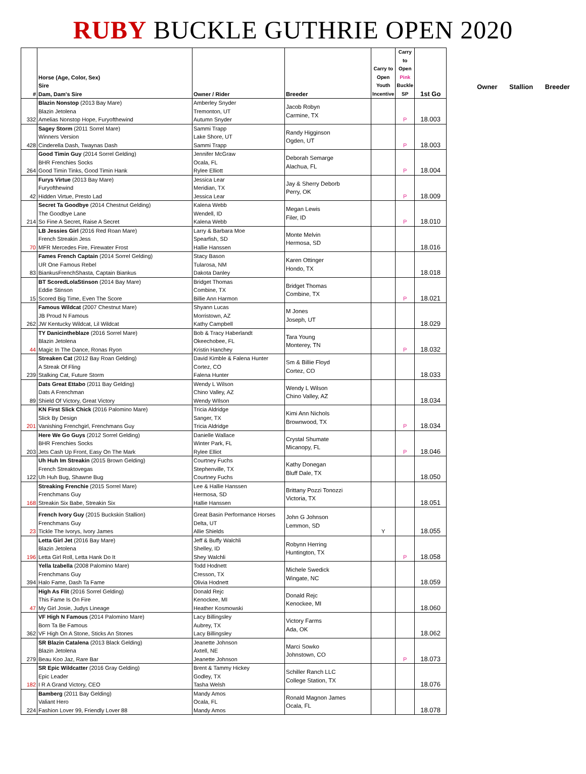RUBY BUCKLE GUTHRIE OPEN 2020
| # | Horse (Age, Color, Sex) Sire Dam, Dam's Sire | Owner / Rider | Breeder | Carry to Open Youth Incentive | Carry to Open Pink Buckle SP | 1st Go |
| --- | --- | --- | --- | --- | --- | --- |
| 332 | Blazin Nonstop (2013 Bay Mare) Blazin Jetolena Amelias Nonstop Hope, Furyofthewind | Amberley Snyder Tremonton, UT Autumn Snyder | Jacob Robyn Carmine, TX | | P | 18.003 |
| 428 | Sagey Storm (2011 Sorrel Mare) Winners Version Cinderella Dash, Twaynas Dash | Sammi Trapp Lake Shore, UT Sammi Trapp | Randy Higginson Ogden, UT | | P | 18.003 |
| 264 | Good Timin Guy (2014 Sorrel Gelding) BHR Frenchies Socks Good Timin Tinks, Good Timin Hank | Jennifer McGraw Ocala, FL Rylee Elliott | Deborah Semarge Alachua, FL | | P | 18.004 |
| 42 | Furys Virtue (2013 Bay Mare) Furyofthewind Hidden Virtue, Presto Lad | Jessica Lear Meridian, TX Jessica Lear | Jay & Sherry Deborb Perry, OK | | P | 18.009 |
| 214 | Secret Ta Goodbye (2014 Chestnut Gelding) The Goodbye Lane So Fine A Secret, Raise A Secret | Kalena Webb Wendell, ID Kalena Webb | Megan Lewis Filer, ID | | P | 18.010 |
| 70 | LB Jessies Girl (2016 Red Roan Mare) French Streakin Jess MFR Mercedes Fire, Firewater Frost | Larry & Barbara Moe Spearfish, SD Hallie Hanssen | Monte Melvin Hermosa, SD | | | 18.016 |
| 83 | Fames French Captain (2014 Sorrel Gelding) UR One Famous Rebel BiankusFrenchShasta, Captain Biankus | Stacy Bason Tularosa, NM Dakota Danley | Karen Ottinger Hondo, TX | | | 18.018 |
| 15 | BT ScoredLolaStinson (2014 Bay Mare) Eddie Stinson Scored Big Time, Even The Score | Bridget Thomas Combine, TX Billie Ann Harmon | Bridget Thomas Combine, TX | | P | 18.021 |
| 262 | Famous Wildcat (2007 Chestnut Mare) JB Proud N Famous JW Kentucky Wildcat, Lil Wildcat | Shyann Lucas Morristown, AZ Kathy Campbell | M Jones Joseph, UT | | | 18.029 |
| 44 | TY Danicintheblaze (2016 Sorrel Mare) Blazin Jetolena Magic In The Dance, Ronas Ryon | Bob & Tracy Haberlandt Okeechobee, FL Kristin Hanchey | Tara Young Monterey, TN | | P | 18.032 |
| 239 | Streaken Cat (2012 Bay Roan Gelding) A Streak Of Fling Stalking Cat, Future Storm | David Kimble & Falena Hunter Cortez, CO Falena Hunter | Sm & Billie Floyd Cortez, CO | | | 18.033 |
| 89 | Dats Great Ettabo (2011 Bay Gelding) Dats A Frenchman Shield Of Victory, Great Victory | Wendy L Wilson Chino Valley, AZ Wendy WIlson | Wendy L Wilson Chino Valley, AZ | | | 18.034 |
| 201 | KN First Slick Chick (2016 Palomino Mare) Slick By Design Vanishing Frenchgirl, Frenchmans Guy | Tricia Aldridge Sanger, TX Tricia Aldridge | Kimi Ann Nichols Brownwood, TX | | P | 18.034 |
| 203 | Here We Go Guys (2012 Sorrel Gelding) BHR Frenchies Socks Jets Cash Up Front, Easy On The Mark | Danielle Wallace Winter Park, FL Rylee Elliot | Crystal Shumate Micanopy, FL | | P | 18.046 |
| 122 | Uh Huh Im Streakin (2015 Brown Gelding) French Streaktovegas Uh Huh Bug, Shawne Bug | Courtney Fuchs Stephenville, TX Courtney Fuchs | Kathy Donegan Bluff Dale, TX | | | 18.050 |
| 168 | Streaking Frenchie (2015 Sorrel Mare) Frenchmans Guy Streakin Six Babe, Streakin Six | Lee & Hallie Hanssen Hermosa, SD Hallie Hanssen | Brittany Pozzi Tonozzi Victoria, TX | | | 18.051 |
| 23 | French Ivory Guy (2015 Buckskin Stallion) Frenchmans Guy Tickle The Ivorys, Ivory James | Great Basin Performance Horses Delta, UT Allie Shields | John G Johnson Lemmon, SD | Y | | 18.055 |
| 196 | Letta Girl Jet (2016 Bay Mare) Blazin Jetolena Letta Girl Roll, Letta Hank Do It | Jeff & Buffy Walchli Shelley, ID Shey Walchli | Robynn Herring Huntington, TX | | P | 18.058 |
| 394 | Yella Izabella (2008 Palomino Mare) Frenchmans Guy Halo Fame, Dash Ta Fame | Todd Hodnett Cresson, TX Olivia Hodnett | Michele Swedick Wingate, NC | | | 18.059 |
| 47 | High As Flit (2016 Sorrel Gelding) This Fame Is On Fire My Girl Josie, Judys Lineage | Donald Rejc Kenockee, MI Heather Kosmowski | Donald Rejc Kenockee, MI | | | 18.060 |
| 362 | VF High N Famous (2014 Palomino Mare) Born Ta Be Famous VF High On A Stone, Sticks An Stones | Lacy Billingsley Aubrey, TX Lacy Billingsley | Victory Farms Ada, OK | | | 18.062 |
| 279 | SR Blazin Catalena (2013 Black Gelding) Blazin Jetolena Beau Koo Jaz, Rare Bar | Jeanette Johnson Axtell, NE Jeanette Johnson | Marci Sowko Johnstown, CO | | P | 18.073 |
| 182 | SR Epic Wildcatter (2016 Gray Gelding) Epic Leader I R A Grand Victory, CEO | Brent & Tammy Hickey Godley, TX Tasha Welsh | Schiller Ranch LLC College Station, TX | | | 18.076 |
| 224 | Bamberg (2011 Bay Gelding) Valiant Hero Fashion Lover 99, Friendly Lover 88 | Mandy Amos Ocala, FL Mandy Amos | Ronald Magnon James Ocala, FL | | | 18.078 |
Owner Stallion Breeder